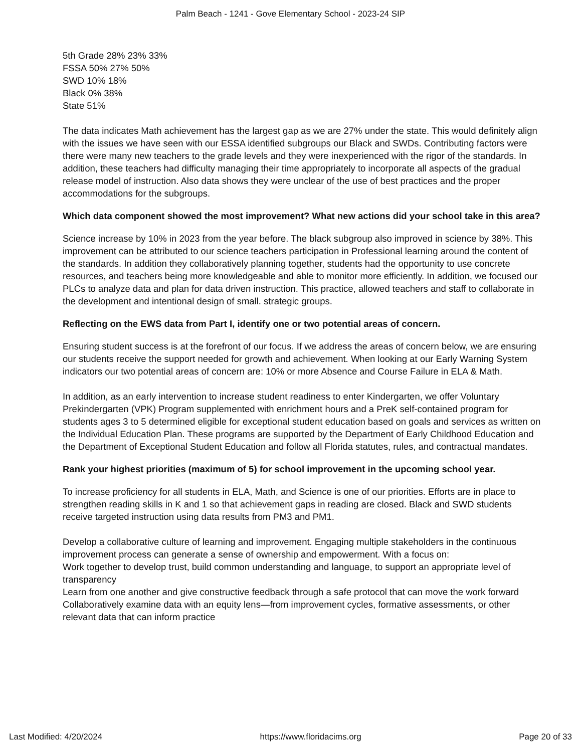Palm Beach - 1241 - Gove Elementary School - 2023-24 SIP
5th Grade 28% 23% 33%
FSSA 50% 27% 50%
SWD 10% 18%
Black 0% 38%
State 51%
The data indicates Math achievement has the largest gap as we are 27% under the state. This would definitely align with the issues we have seen with our ESSA identified subgroups our Black and SWDs. Contributing factors were there were many new teachers to the grade levels and they were inexperienced with the rigor of the standards. In addition, these teachers had difficulty managing their time appropriately to incorporate all aspects of the gradual release model of instruction. Also data shows they were unclear of the use of best practices and the proper accommodations for the subgroups.
Which data component showed the most improvement? What new actions did your school take in this area?
Science increase by 10% in 2023 from the year before. The black subgroup also improved in science by 38%. This improvement can be attributed to our science teachers participation in Professional learning around the content of the standards. In addition they collaboratively planning together, students had the opportunity to use concrete resources, and teachers being more knowledgeable and able to monitor more efficiently. In addition, we focused our PLCs to analyze data and plan for data driven instruction. This practice, allowed teachers and staff to collaborate in the development and intentional design of small. strategic groups.
Reflecting on the EWS data from Part I, identify one or two potential areas of concern.
Ensuring student success is at the forefront of our focus. If we address the areas of concern below, we are ensuring our students receive the support needed for growth and achievement. When looking at our Early Warning System indicators our two potential areas of concern are: 10% or more Absence and Course Failure in ELA & Math.
In addition, as an early intervention to increase student readiness to enter Kindergarten, we offer Voluntary Prekindergarten (VPK) Program supplemented with enrichment hours and a PreK self-contained program for students ages 3 to 5 determined eligible for exceptional student education based on goals and services as written on the Individual Education Plan. These programs are supported by the Department of Early Childhood Education and the Department of Exceptional Student Education and follow all Florida statutes, rules, and contractual mandates.
Rank your highest priorities (maximum of 5) for school improvement in the upcoming school year.
To increase proficiency for all students in ELA, Math, and Science is one of our priorities. Efforts are in place to strengthen reading skills in K and 1 so that achievement gaps in reading are closed. Black and SWD students receive targeted instruction using data results from PM3 and PM1.
Develop a collaborative culture of learning and improvement. Engaging multiple stakeholders in the continuous improvement process can generate a sense of ownership and empowerment. With a focus on:
Work together to develop trust, build common understanding and language, to support an appropriate level of transparency
Learn from one another and give constructive feedback through a safe protocol that can move the work forward
Collaboratively examine data with an equity lens—from improvement cycles, formative assessments, or other relevant data that can inform practice
Last Modified: 4/20/2024 https://www.floridacims.org Page 20 of 33